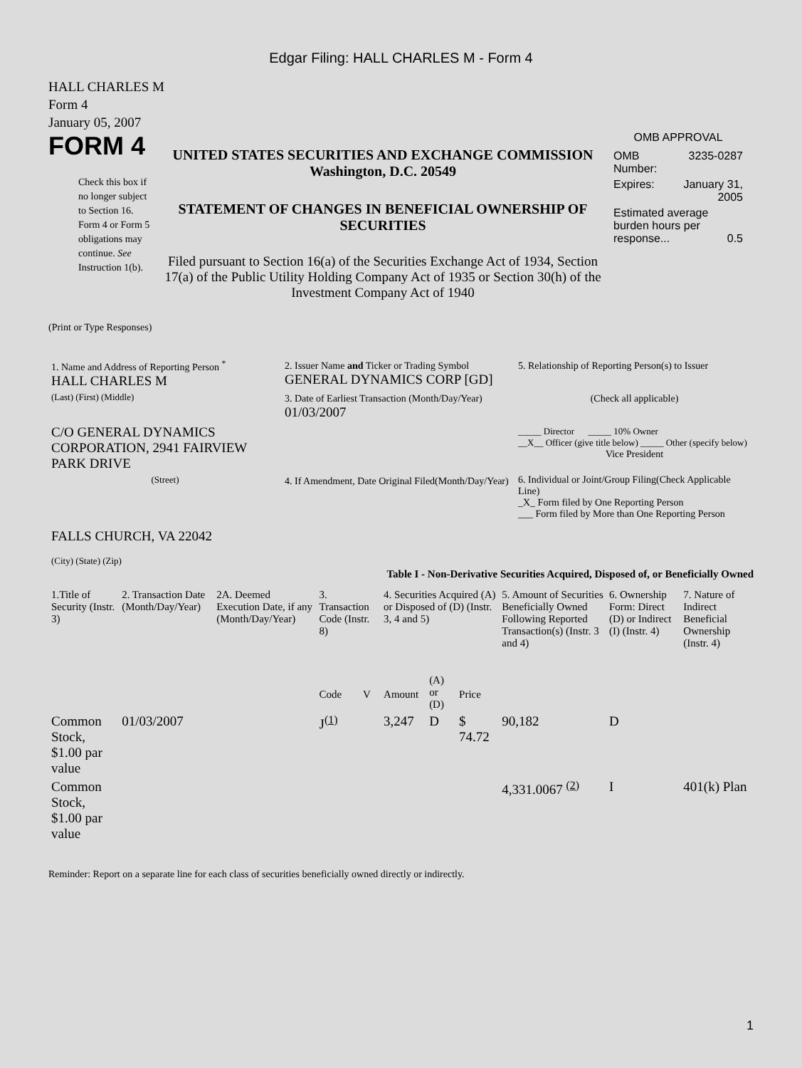Edgar Filing: HALL CHARLES M - Form 4
HALL CHARLES M
Form 4
January 05, 2007
FORM 4
Check this box if no longer subject to Section 16. Form 4 or Form 5 obligations may continue. See Instruction 1(b).
UNITED STATES SECURITIES AND EXCHANGE COMMISSION
Washington, D.C. 20549
STATEMENT OF CHANGES IN BENEFICIAL OWNERSHIP OF SECURITIES
Filed pursuant to Section 16(a) of the Securities Exchange Act of 1934, Section 17(a) of the Public Utility Holding Company Act of 1935 or Section 30(h) of the Investment Company Act of 1940
OMB APPROVAL
| OMB Number: | 3235-0287 |
| Expires: | January 31, 2005 |
| Estimated average burden hours per response... 0.5 | |
(Print or Type Responses)
| 1. Name and Address of Reporting Person <sup>*</sup> HALL CHARLES M | 2. Issuer Name and Ticker or Trading Symbol GENERAL DYNAMICS CORP [GD] | 5. Relationship of Reporting Person(s) to Issuer (Check all applicable) _____ Director _____ 10% Owner __X__ Officer (give title below) _____ Other (specify below) Vice President |
| (Last) (First) (Middle) C/O GENERAL DYNAMICS CORPORATION, 2941 FAIRVIEW PARK DRIVE | 3. Date of Earliest Transaction (Month/Day/Year) 01/03/2007 | |
| (Street) FALLS CHURCH, VA 22042 (City) (State) (Zip) | 4. If Amendment, Date Original Filed(Month/Day/Year) | 6. Individual or Joint/Group Filing(Check Applicable Line) _X_ Form filed by One Reporting Person ___ Form filed by More than One Reporting Person |
Table I - Non-Derivative Securities Acquired, Disposed of, or Beneficially Owned
| 1.Title of Security (Instr. 3) | 2. Transaction Date (Month/Day/Year) | 2A. Deemed Execution Date, if any (Month/Day/Year) | 3. Transaction Code (Instr. 8) | | 4. Securities Acquired (A) or Disposed of (D) (Instr. 3, 4 and 5) | | | 5. Amount of Securities Beneficially Owned Following Reported Transaction(s) (Instr. 3 and 4) | 6. Ownership Form: Direct (D) or Indirect (I) (Instr. 4) | 7. Nature of Indirect Beneficial Ownership (Instr. 4) |
| --- | --- | --- | --- | --- | --- | --- | --- | --- | --- | --- |
| | | | Code | V | Amount | (A) or (D) | Price | | | |
| Common Stock, $1.00 par value | 01/03/2007 | | J<sup>(1)</sup> | | 3,247 | D | $ 74.72 | 90,182 | D | |
| Common Stock, $1.00 par value | | | | | | | | 4,331.0067 <sup>(2)</sup> | I | 401(k) Plan |
Reminder: Report on a separate line for each class of securities beneficially owned directly or indirectly.
1